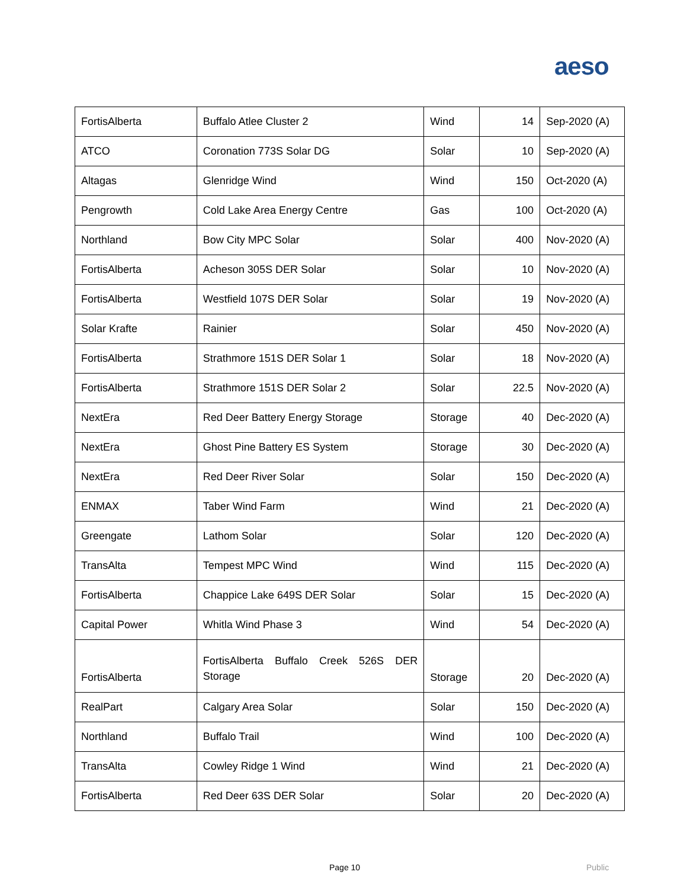aeso
| FortisAlberta | Buffalo Atlee Cluster 2 | Wind | 14 | Sep-2020 (A) |
| ATCO | Coronation 773S Solar DG | Solar | 10 | Sep-2020 (A) |
| Altagas | Glenridge Wind | Wind | 150 | Oct-2020 (A) |
| Pengrowth | Cold Lake Area Energy Centre | Gas | 100 | Oct-2020 (A) |
| Northland | Bow City MPC Solar | Solar | 400 | Nov-2020 (A) |
| FortisAlberta | Acheson 305S DER Solar | Solar | 10 | Nov-2020 (A) |
| FortisAlberta | Westfield 107S DER Solar | Solar | 19 | Nov-2020 (A) |
| Solar Krafte | Rainier | Solar | 450 | Nov-2020 (A) |
| FortisAlberta | Strathmore 151S DER Solar 1 | Solar | 18 | Nov-2020 (A) |
| FortisAlberta | Strathmore 151S DER Solar 2 | Solar | 22.5 | Nov-2020 (A) |
| NextEra | Red Deer Battery Energy Storage | Storage | 40 | Dec-2020 (A) |
| NextEra | Ghost Pine Battery ES System | Storage | 30 | Dec-2020 (A) |
| NextEra | Red Deer River Solar | Solar | 150 | Dec-2020 (A) |
| ENMAX | Taber Wind Farm | Wind | 21 | Dec-2020 (A) |
| Greengate | Lathom Solar | Solar | 120 | Dec-2020 (A) |
| TransAlta | Tempest MPC Wind | Wind | 115 | Dec-2020 (A) |
| FortisAlberta | Chappice Lake 649S DER Solar | Solar | 15 | Dec-2020 (A) |
| Capital Power | Whitla Wind Phase 3 | Wind | 54 | Dec-2020 (A) |
| FortisAlberta | FortisAlberta Buffalo Creek 526S DER Storage | Storage | 20 | Dec-2020 (A) |
| RealPart | Calgary Area Solar | Solar | 150 | Dec-2020 (A) |
| Northland | Buffalo Trail | Wind | 100 | Dec-2020 (A) |
| TransAlta | Cowley Ridge 1 Wind | Wind | 21 | Dec-2020 (A) |
| FortisAlberta | Red Deer 63S DER Solar | Solar | 20 | Dec-2020 (A) |
Page 10 Public